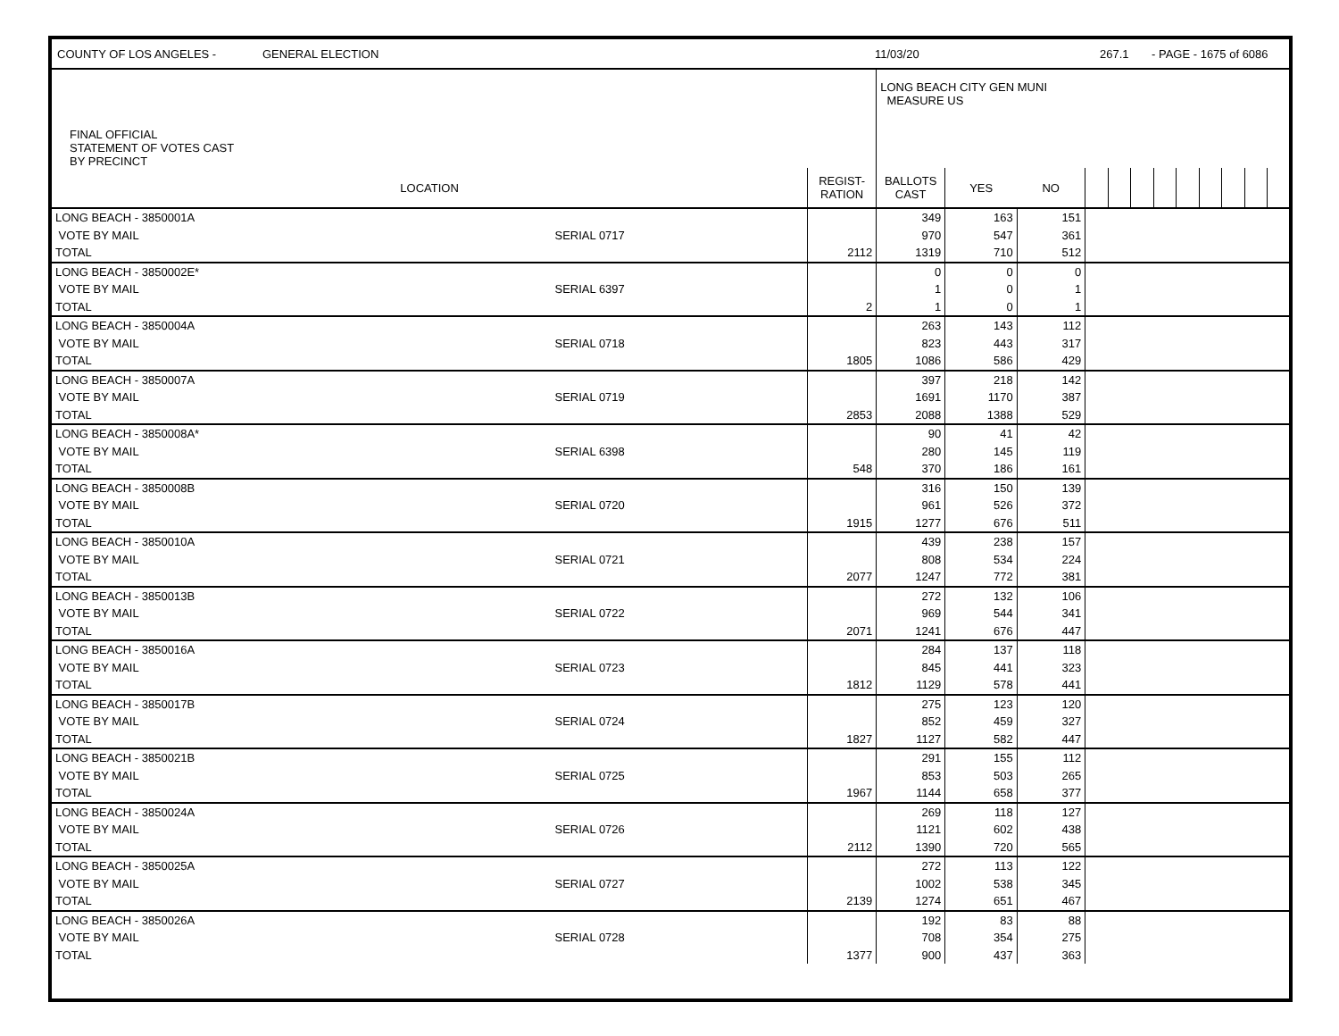COUNTY OF LOS ANGELES - GENERAL ELECTION 11/03/20 267.1 - PAGE - 1675 of 6086
| FINAL OFFICIAL STATEMENT OF VOTES CAST BY PRECINCT | | | LONG BEACH CITY GEN MUNI MEASURE US | | | | | | | | | | | |
| LOCATION | | REGIST- RATION | BALLOTS CAST | YES | NO | | | | | | | | | |
| LONG BEACH - 3850001A | | | 349 | 163 | 151 | | | | | | | | | |
| VOTE BY MAIL | SERIAL 0717 | | 970 | 547 | 361 | | | | | | | | | |
| TOTAL | | 2112 | 1319 | 710 | 512 | | | | | | | | | |
| LONG BEACH - 3850002E* | | | 0 | 0 | 0 | | | | | | | | | |
| VOTE BY MAIL | SERIAL 6397 | | 1 | 0 | 1 | | | | | | | | | |
| TOTAL | | 2 | 1 | 0 | 1 | | | | | | | | | |
| LONG BEACH - 3850004A | | | 263 | 143 | 112 | | | | | | | | | |
| VOTE BY MAIL | SERIAL 0718 | | 823 | 443 | 317 | | | | | | | | | |
| TOTAL | | 1805 | 1086 | 586 | 429 | | | | | | | | | |
| LONG BEACH - 3850007A | | | 397 | 218 | 142 | | | | | | | | | |
| VOTE BY MAIL | SERIAL 0719 | | 1691 | 1170 | 387 | | | | | | | | | |
| TOTAL | | 2853 | 2088 | 1388 | 529 | | | | | | | | | |
| LONG BEACH - 3850008A* | | | 90 | 41 | 42 | | | | | | | | | |
| VOTE BY MAIL | SERIAL 6398 | | 280 | 145 | 119 | | | | | | | | | |
| TOTAL | | 548 | 370 | 186 | 161 | | | | | | | | | |
| LONG BEACH - 3850008B | | | 316 | 150 | 139 | | | | | | | | | |
| VOTE BY MAIL | SERIAL 0720 | | 961 | 526 | 372 | | | | | | | | | |
| TOTAL | | 1915 | 1277 | 676 | 511 | | | | | | | | | |
| LONG BEACH - 3850010A | | | 439 | 238 | 157 | | | | | | | | | |
| VOTE BY MAIL | SERIAL 0721 | | 808 | 534 | 224 | | | | | | | | | |
| TOTAL | | 2077 | 1247 | 772 | 381 | | | | | | | | | |
| LONG BEACH - 3850013B | | | 272 | 132 | 106 | | | | | | | | | |
| VOTE BY MAIL | SERIAL 0722 | | 969 | 544 | 341 | | | | | | | | | |
| TOTAL | | 2071 | 1241 | 676 | 447 | | | | | | | | | |
| LONG BEACH - 3850016A | | | 284 | 137 | 118 | | | | | | | | | |
| VOTE BY MAIL | SERIAL 0723 | | 845 | 441 | 323 | | | | | | | | | |
| TOTAL | | 1812 | 1129 | 578 | 441 | | | | | | | | | |
| LONG BEACH - 3850017B | | | 275 | 123 | 120 | | | | | | | | | |
| VOTE BY MAIL | SERIAL 0724 | | 852 | 459 | 327 | | | | | | | | | |
| TOTAL | | 1827 | 1127 | 582 | 447 | | | | | | | | | |
| LONG BEACH - 3850021B | | | 291 | 155 | 112 | | | | | | | | | |
| VOTE BY MAIL | SERIAL 0725 | | 853 | 503 | 265 | | | | | | | | | |
| TOTAL | | 1967 | 1144 | 658 | 377 | | | | | | | | | |
| LONG BEACH - 3850024A | | | 269 | 118 | 127 | | | | | | | | | |
| VOTE BY MAIL | SERIAL 0726 | | 1121 | 602 | 438 | | | | | | | | | |
| TOTAL | | 2112 | 1390 | 720 | 565 | | | | | | | | | |
| LONG BEACH - 3850025A | | | 272 | 113 | 122 | | | | | | | | | |
| VOTE BY MAIL | SERIAL 0727 | | 1002 | 538 | 345 | | | | | | | | | |
| TOTAL | | 2139 | 1274 | 651 | 467 | | | | | | | | | |
| LONG BEACH - 3850026A | | | 192 | 83 | 88 | | | | | | | | | |
| VOTE BY MAIL | SERIAL 0728 | | 708 | 354 | 275 | | | | | | | | | |
| TOTAL | | 1377 | 900 | 437 | 363 | | | | | | | | | |